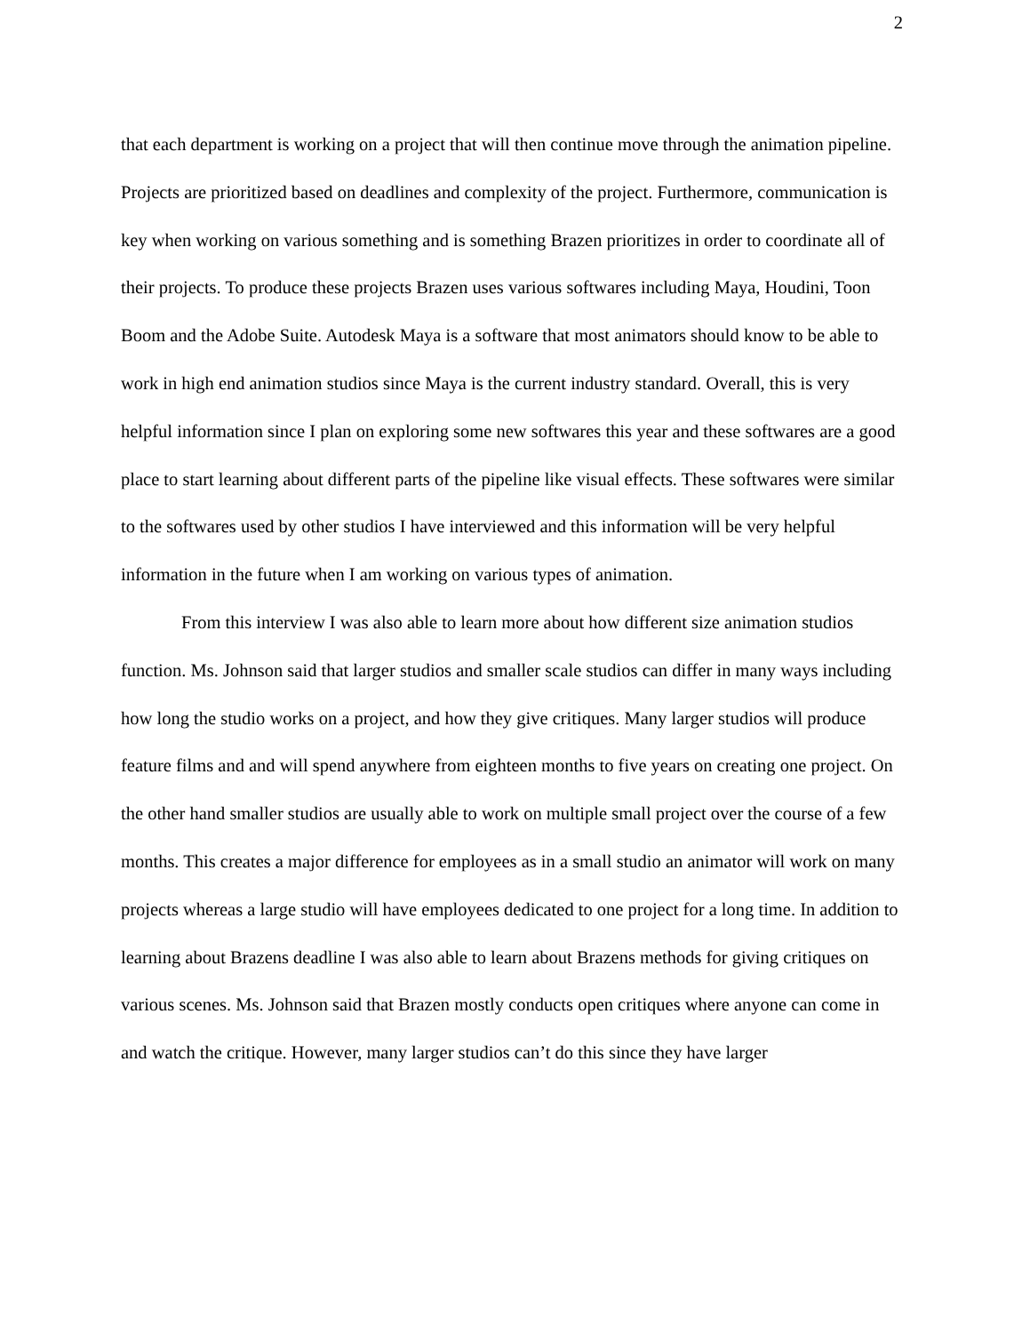2
that each department is working on a project that will then continue move through the animation pipeline. Projects are prioritized based on deadlines and complexity of the project. Furthermore, communication is key when working on various something and is something Brazen prioritizes in order to coordinate all of their projects. To produce these projects Brazen uses various softwares including Maya, Houdini, Toon Boom and the Adobe Suite. Autodesk Maya is a software that most animators should know to be able to work in high end animation studios since Maya is the current industry standard. Overall, this is very helpful information since I plan on exploring some new softwares this year and these softwares are a good place to start learning about different parts of the pipeline like visual effects. These softwares were similar to the softwares used by other studios I have interviewed and this information will be very helpful information in the future when I am working on various types of animation.
From this interview I was also able to learn more about how different size animation studios function. Ms. Johnson said that larger studios and smaller scale studios can differ in many ways including how long the studio works on a project, and how they give critiques. Many larger studios will produce feature films and and will spend anywhere from eighteen months to five years on creating one project. On the other hand smaller studios are usually able to work on multiple small project over the course of a few months. This creates a major difference for employees as in a small studio an animator will work on many projects whereas a large studio will have employees dedicated to one project for a long time. In addition to learning about Brazens deadline I was also able to learn about Brazens methods for giving critiques on various scenes. Ms. Johnson said that Brazen mostly conducts open critiques where anyone can come in and watch the critique. However, many larger studios can’t do this since they have larger